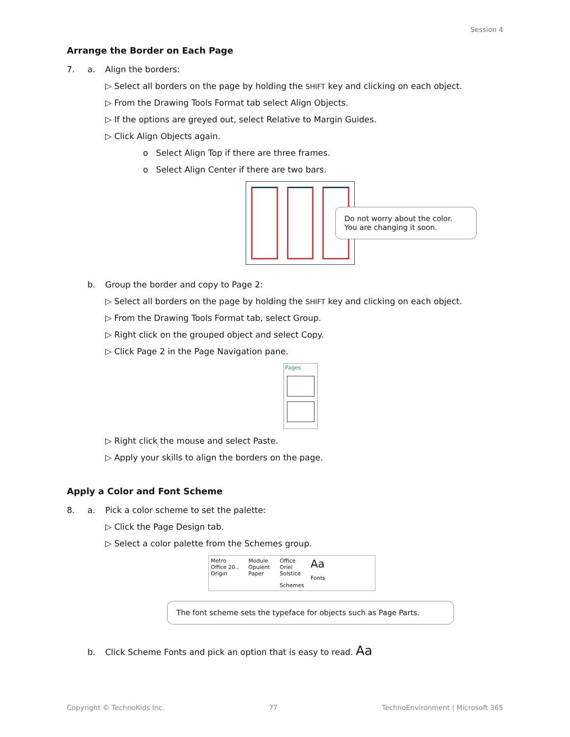Session 4
Arrange the Border on Each Page
7. a. Align the borders:
▷ Select all borders on the page by holding the SHIFT key and clicking on each object.
▷ From the Drawing Tools Format tab select Align Objects.
▷ If the options are greyed out, select Relative to Margin Guides.
▷ Click Align Objects again.
o Select Align Top if there are three frames.
o Select Align Center if there are two bars.
Do not worry about the color.
You are changing it soon.
b. Group the border and copy to Page 2:
▷ Select all borders on the page by holding the SHIFT key and clicking on each object.
▷ From the Drawing Tools Format tab, select Group.
▷ Right click on the grouped object and select Copy.
▷ Click Page 2 in the Page Navigation pane.
Pages
▷ Right click the mouse and select Paste.
▷ Apply your skills to align the borders on the page.
Apply a Color and Font Scheme
8. a. Pick a color scheme to set the palette:
▷ Click the Page Design tab.
▷ Select a color palette from the Schemes group.
Metro
Office 20..
Origin
Module
Opulent
Paper
Office
Oriel
Solstice
Aa
Fonts
Schemes
The font scheme sets the typeface for objects such as Page Parts.
b. Click Scheme Fonts and pick an option that is easy to read. Aa
Copyright © TechnoKids Inc. 77 TechnoEnvironment | Microsoft 365